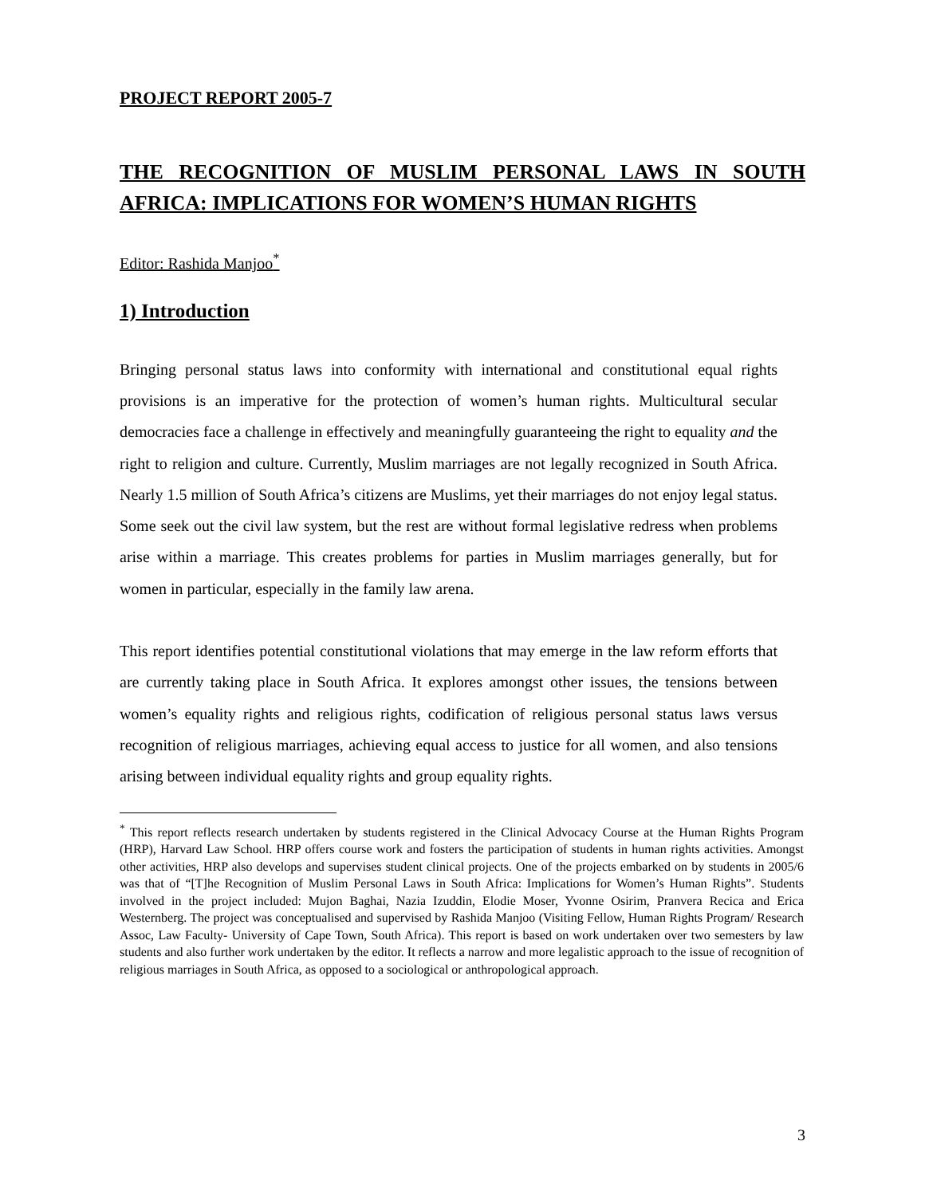PROJECT REPORT 2005-7
THE RECOGNITION OF MUSLIM PERSONAL LAWS IN SOUTH AFRICA: IMPLICATIONS FOR WOMEN’S HUMAN RIGHTS
Editor: Rashida Manjoo<sup>*</sup>
1) Introduction
Bringing personal status laws into conformity with international and constitutional equal rights provisions is an imperative for the protection of women’s human rights. Multicultural secular democracies face a challenge in effectively and meaningfully guaranteeing the right to equality and the right to religion and culture. Currently, Muslim marriages are not legally recognized in South Africa. Nearly 1.5 million of South Africa’s citizens are Muslims, yet their marriages do not enjoy legal status. Some seek out the civil law system, but the rest are without formal legislative redress when problems arise within a marriage. This creates problems for parties in Muslim marriages generally, but for women in particular, especially in the family law arena.
This report identifies potential constitutional violations that may emerge in the law reform efforts that are currently taking place in South Africa. It explores amongst other issues, the tensions between women’s equality rights and religious rights, codification of religious personal status laws versus recognition of religious marriages, achieving equal access to justice for all women, and also tensions arising between individual equality rights and group equality rights.
<sup>*</sup> This report reflects research undertaken by students registered in the Clinical Advocacy Course at the Human Rights Program (HRP), Harvard Law School. HRP offers course work and fosters the participation of students in human rights activities. Amongst other activities, HRP also develops and supervises student clinical projects. One of the projects embarked on by students in 2005/6 was that of “[T]he Recognition of Muslim Personal Laws in South Africa: Implications for Women’s Human Rights”. Students involved in the project included: Mujon Baghai, Nazia Izuddin, Elodie Moser, Yvonne Osirim, Pranvera Recica and Erica Westernberg. The project was conceptualised and supervised by Rashida Manjoo (Visiting Fellow, Human Rights Program/ Research Assoc, Law Faculty- University of Cape Town, South Africa). This report is based on work undertaken over two semesters by law students and also further work undertaken by the editor. It reflects a narrow and more legalistic approach to the issue of recognition of religious marriages in South Africa, as opposed to a sociological or anthropological approach.
3